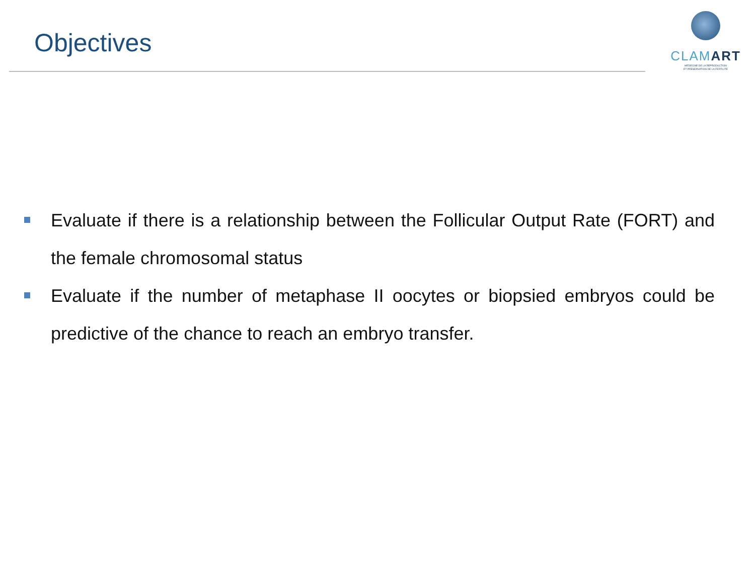Objectives
CLAMART
MÉDECINE DE LA REPRODUCTION
ET PRÉSERVATION DE LA FERTILITÉ
Evaluate if there is a relationship between the Follicular Output Rate (FORT) and the female chromosomal status
Evaluate if the number of metaphase II oocytes or biopsied embryos could be predictive of the chance to reach an embryo transfer.